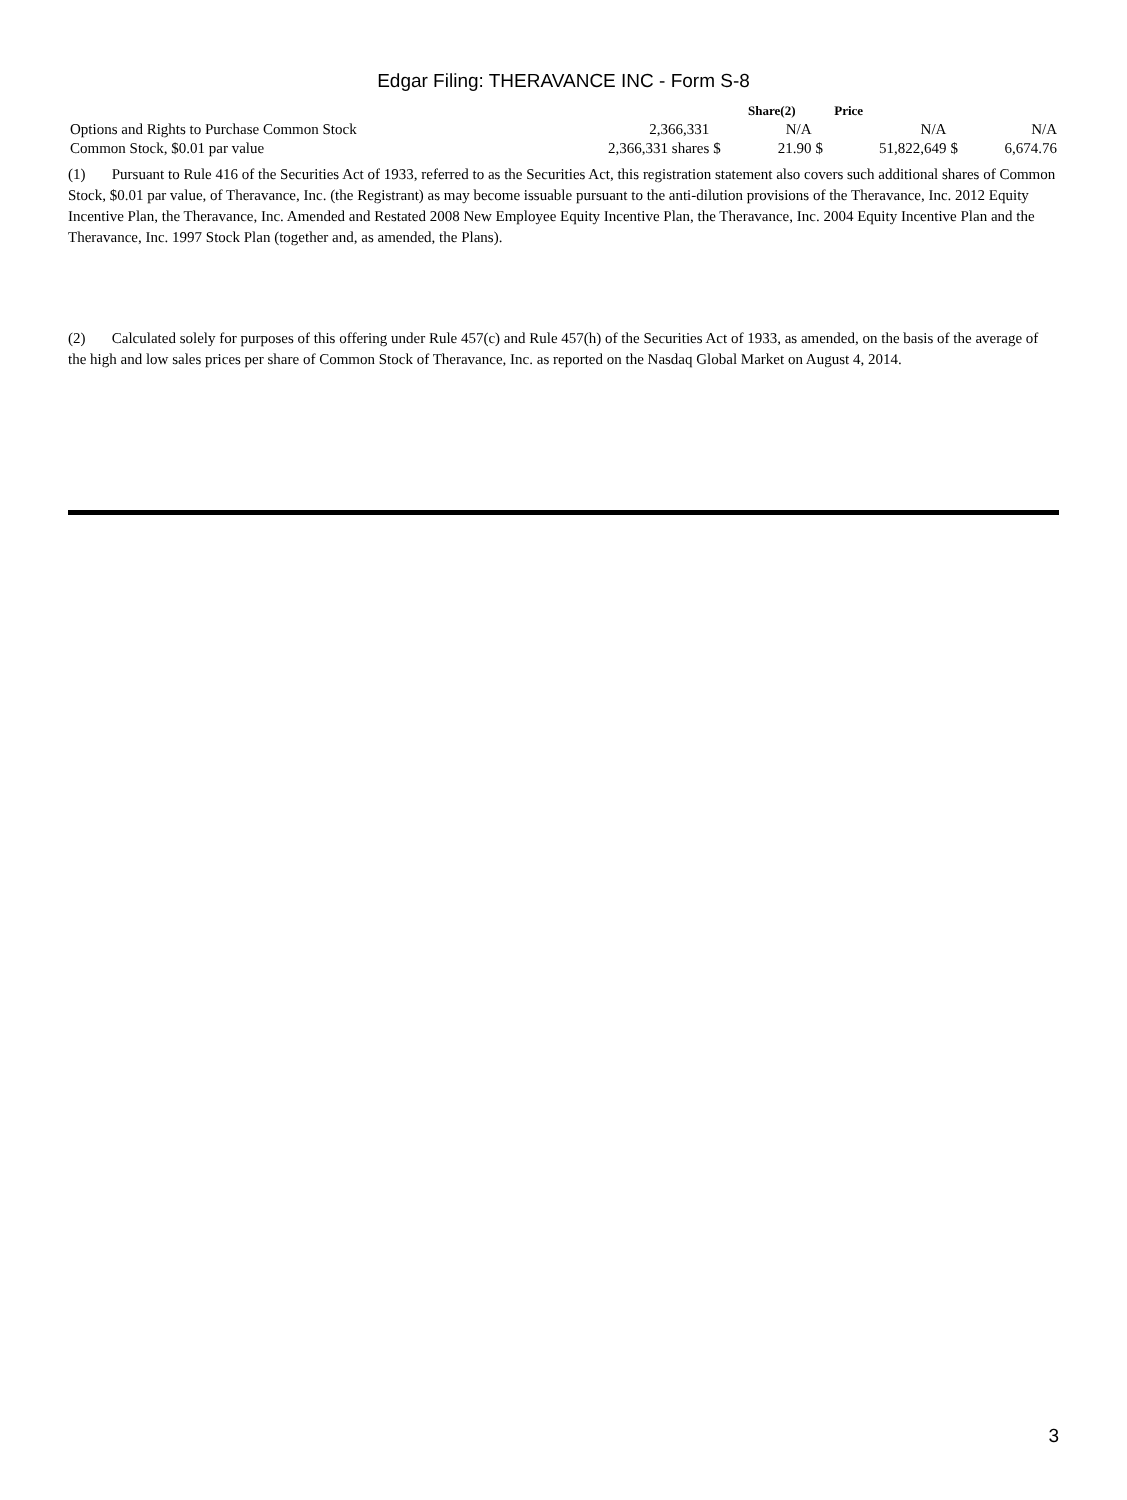Edgar Filing: THERAVANCE INC - Form S-8
| | | | Share(2) | | Price | | |
| --- | --- | --- | --- | --- | --- | --- | --- |
| Options and Rights to Purchase Common Stock | 2,366,331 | | N/A | | N/A | | N/A |
| Common Stock, $0.01 par value | 2,366,331 shares | $ | 21.90 | $ | 51,822,649 | $ | 6,674.76 |
(1) Pursuant to Rule 416 of the Securities Act of 1933, referred to as the Securities Act, this registration statement also covers such additional shares of Common Stock, $0.01 par value, of Theravance, Inc. (the Registrant) as may become issuable pursuant to the anti-dilution provisions of the Theravance, Inc. 2012 Equity Incentive Plan, the Theravance, Inc. Amended and Restated 2008 New Employee Equity Incentive Plan, the Theravance, Inc. 2004 Equity Incentive Plan and the Theravance, Inc. 1997 Stock Plan (together and, as amended, the Plans).
(2) Calculated solely for purposes of this offering under Rule 457(c) and Rule 457(h) of the Securities Act of 1933, as amended, on the basis of the average of the high and low sales prices per share of Common Stock of Theravance, Inc. as reported on the Nasdaq Global Market on August 4, 2014.
3